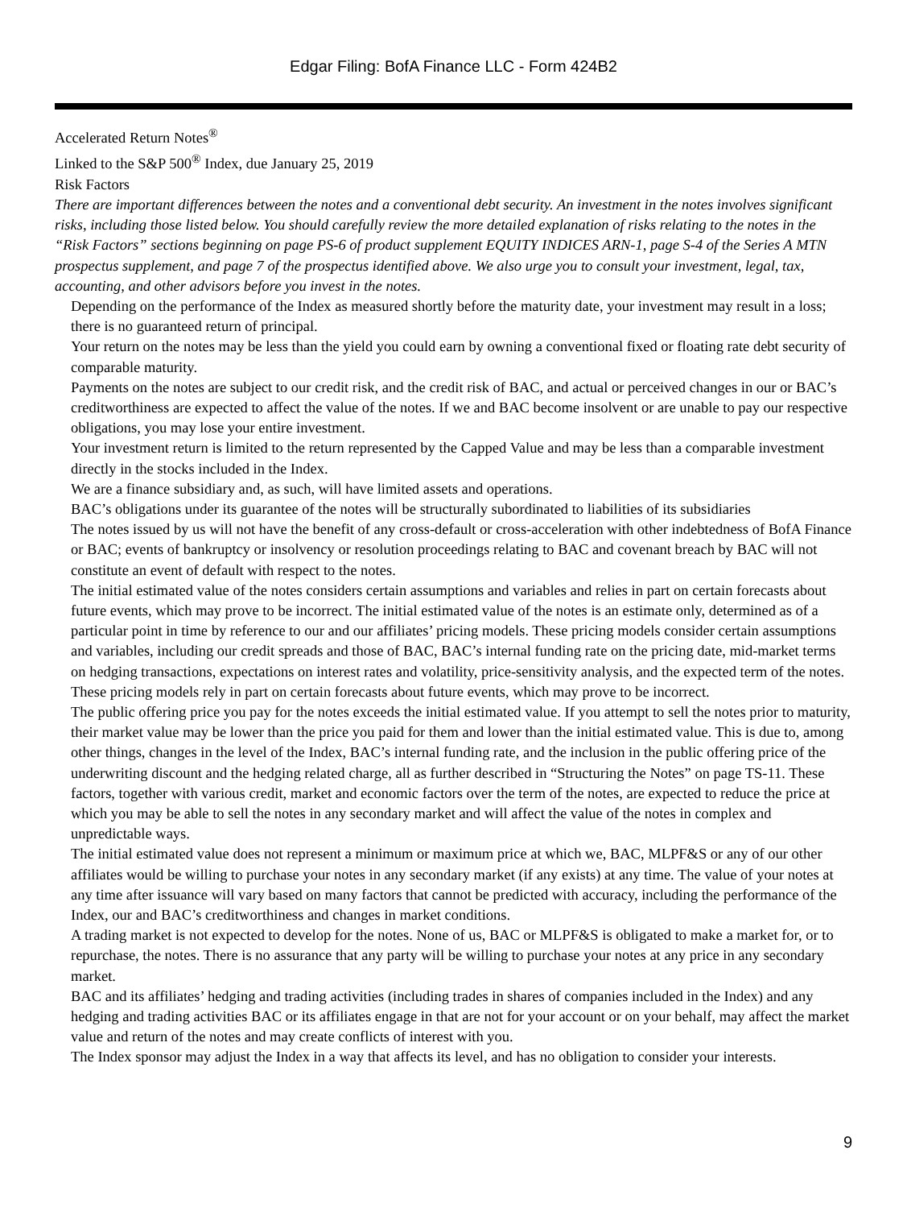Edgar Filing: BofA Finance LLC - Form 424B2
Accelerated Return Notes<sup>®</sup>
Linked to the S&P 500<sup>®</sup> Index, due January 25, 2019
Risk Factors
There are important differences between the notes and a conventional debt security. An investment in the notes involves significant risks, including those listed below. You should carefully review the more detailed explanation of risks relating to the notes in the “Risk Factors” sections beginning on page PS-6 of product supplement EQUITY INDICES ARN-1, page S-4 of the Series A MTN prospectus supplement, and page 7 of the prospectus identified above. We also urge you to consult your investment, legal, tax, accounting, and other advisors before you invest in the notes.
Depending on the performance of the Index as measured shortly before the maturity date, your investment may result in a loss; there is no guaranteed return of principal.
Your return on the notes may be less than the yield you could earn by owning a conventional fixed or floating rate debt security of comparable maturity.
Payments on the notes are subject to our credit risk, and the credit risk of BAC, and actual or perceived changes in our or BAC’s creditworthiness are expected to affect the value of the notes. If we and BAC become insolvent or are unable to pay our respective obligations, you may lose your entire investment.
Your investment return is limited to the return represented by the Capped Value and may be less than a comparable investment directly in the stocks included in the Index.
We are a finance subsidiary and, as such, will have limited assets and operations.
BAC’s obligations under its guarantee of the notes will be structurally subordinated to liabilities of its subsidiaries
The notes issued by us will not have the benefit of any cross-default or cross-acceleration with other indebtedness of BofA Finance or BAC; events of bankruptcy or insolvency or resolution proceedings relating to BAC and covenant breach by BAC will not constitute an event of default with respect to the notes.
The initial estimated value of the notes considers certain assumptions and variables and relies in part on certain forecasts about future events, which may prove to be incorrect. The initial estimated value of the notes is an estimate only, determined as of a particular point in time by reference to our and our affiliates’ pricing models. These pricing models consider certain assumptions and variables, including our credit spreads and those of BAC, BAC’s internal funding rate on the pricing date, mid-market terms on hedging transactions, expectations on interest rates and volatility, price-sensitivity analysis, and the expected term of the notes. These pricing models rely in part on certain forecasts about future events, which may prove to be incorrect.
The public offering price you pay for the notes exceeds the initial estimated value. If you attempt to sell the notes prior to maturity, their market value may be lower than the price you paid for them and lower than the initial estimated value. This is due to, among other things, changes in the level of the Index, BAC’s internal funding rate, and the inclusion in the public offering price of the underwriting discount and the hedging related charge, all as further described in “Structuring the Notes” on page TS-11. These factors, together with various credit, market and economic factors over the term of the notes, are expected to reduce the price at which you may be able to sell the notes in any secondary market and will affect the value of the notes in complex and unpredictable ways.
The initial estimated value does not represent a minimum or maximum price at which we, BAC, MLPF&S or any of our other affiliates would be willing to purchase your notes in any secondary market (if any exists) at any time. The value of your notes at any time after issuance will vary based on many factors that cannot be predicted with accuracy, including the performance of the Index, our and BAC’s creditworthiness and changes in market conditions.
A trading market is not expected to develop for the notes. None of us, BAC or MLPF&S is obligated to make a market for, or to repurchase, the notes. There is no assurance that any party will be willing to purchase your notes at any price in any secondary market.
BAC and its affiliates’ hedging and trading activities (including trades in shares of companies included in the Index) and any hedging and trading activities BAC or its affiliates engage in that are not for your account or on your behalf, may affect the market value and return of the notes and may create conflicts of interest with you.
The Index sponsor may adjust the Index in a way that affects its level, and has no obligation to consider your interests.
9